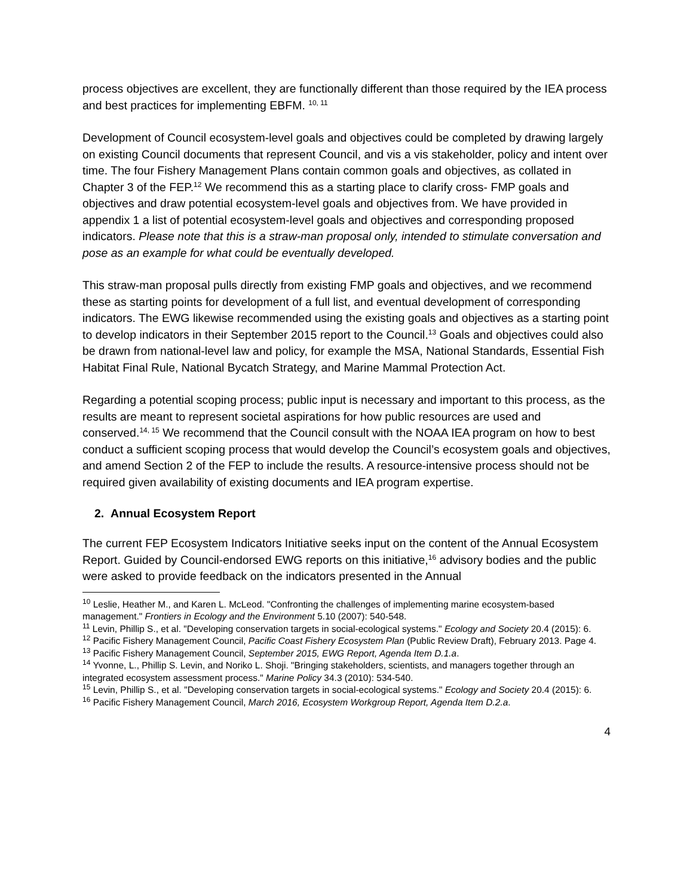process objectives are excellent, they are functionally different than those required by the IEA process and best practices for implementing EBFM. <sup>10, 11</sup>
Development of Council ecosystem-level goals and objectives could be completed by drawing largely on existing Council documents that represent Council, and vis a vis stakeholder, policy and intent over time. The four Fishery Management Plans contain common goals and objectives, as collated in Chapter 3 of the FEP.<sup>12</sup> We recommend this as a starting place to clarify cross- FMP goals and objectives and draw potential ecosystem-level goals and objectives from. We have provided in appendix 1 a list of potential ecosystem-level goals and objectives and corresponding proposed indicators. Please note that this is a straw-man proposal only, intended to stimulate conversation and pose as an example for what could be eventually developed.
This straw-man proposal pulls directly from existing FMP goals and objectives, and we recommend these as starting points for development of a full list, and eventual development of corresponding indicators. The EWG likewise recommended using the existing goals and objectives as a starting point to develop indicators in their September 2015 report to the Council.<sup>13</sup> Goals and objectives could also be drawn from national-level law and policy, for example the MSA, National Standards, Essential Fish Habitat Final Rule, National Bycatch Strategy, and Marine Mammal Protection Act.
Regarding a potential scoping process; public input is necessary and important to this process, as the results are meant to represent societal aspirations for how public resources are used and conserved.<sup>14, 15</sup> We recommend that the Council consult with the NOAA IEA program on how to best conduct a sufficient scoping process that would develop the Council’s ecosystem goals and objectives, and amend Section 2 of the FEP to include the results. A resource-intensive process should not be required given availability of existing documents and IEA program expertise.
2. Annual Ecosystem Report
The current FEP Ecosystem Indicators Initiative seeks input on the content of the Annual Ecosystem Report. Guided by Council-endorsed EWG reports on this initiative,<sup>16</sup> advisory bodies and the public were asked to provide feedback on the indicators presented in the Annual
<sup>10</sup> Leslie, Heather M., and Karen L. McLeod. "Confronting the challenges of implementing marine ecosystem-based management." Frontiers in Ecology and the Environment 5.10 (2007): 540-548.
<sup>11</sup> Levin, Phillip S., et al. "Developing conservation targets in social-ecological systems." Ecology and Society 20.4 (2015): 6.
<sup>12</sup> Pacific Fishery Management Council, Pacific Coast Fishery Ecosystem Plan (Public Review Draft), February 2013. Page 4.
<sup>13</sup> Pacific Fishery Management Council, September 2015, EWG Report, Agenda Item D.1.a.
<sup>14</sup> Yvonne, L., Phillip S. Levin, and Noriko L. Shoji. "Bringing stakeholders, scientists, and managers together through an integrated ecosystem assessment process." Marine Policy 34.3 (2010): 534-540.
<sup>15</sup> Levin, Phillip S., et al. "Developing conservation targets in social-ecological systems." Ecology and Society 20.4 (2015): 6.
<sup>16</sup> Pacific Fishery Management Council, March 2016, Ecosystem Workgroup Report, Agenda Item D.2.a.
4